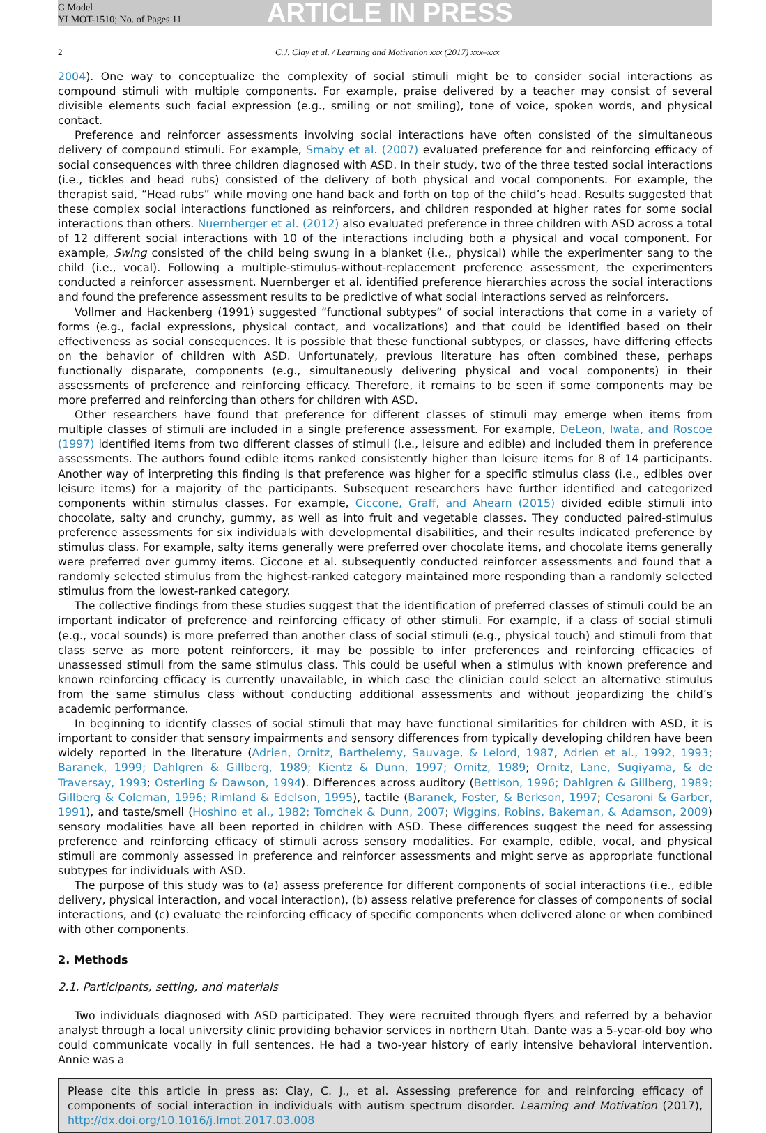G Model
YLMOT-1510; No. of Pages 11
ARTICLE IN PRESS
2 C.J. Clay et al. / Learning and Motivation xxx (2017) xxx–xxx
2004). One way to conceptualize the complexity of social stimuli might be to consider social interactions as compound stimuli with multiple components. For example, praise delivered by a teacher may consist of several divisible elements such facial expression (e.g., smiling or not smiling), tone of voice, spoken words, and physical contact.
Preference and reinforcer assessments involving social interactions have often consisted of the simultaneous delivery of compound stimuli. For example, Smaby et al. (2007) evaluated preference for and reinforcing efficacy of social consequences with three children diagnosed with ASD. In their study, two of the three tested social interactions (i.e., tickles and head rubs) consisted of the delivery of both physical and vocal components. For example, the therapist said, “Head rubs” while moving one hand back and forth on top of the child’s head. Results suggested that these complex social interactions functioned as reinforcers, and children responded at higher rates for some social interactions than others. Nuernberger et al. (2012) also evaluated preference in three children with ASD across a total of 12 different social interactions with 10 of the interactions including both a physical and vocal component. For example, Swing consisted of the child being swung in a blanket (i.e., physical) while the experimenter sang to the child (i.e., vocal). Following a multiple-stimulus-without-replacement preference assessment, the experimenters conducted a reinforcer assessment. Nuernberger et al. identified preference hierarchies across the social interactions and found the preference assessment results to be predictive of what social interactions served as reinforcers.
Vollmer and Hackenberg (1991) suggested “functional subtypes” of social interactions that come in a variety of forms (e.g., facial expressions, physical contact, and vocalizations) and that could be identified based on their effectiveness as social consequences. It is possible that these functional subtypes, or classes, have differing effects on the behavior of children with ASD. Unfortunately, previous literature has often combined these, perhaps functionally disparate, components (e.g., simultaneously delivering physical and vocal components) in their assessments of preference and reinforcing efficacy. Therefore, it remains to be seen if some components may be more preferred and reinforcing than others for children with ASD.
Other researchers have found that preference for different classes of stimuli may emerge when items from multiple classes of stimuli are included in a single preference assessment. For example, DeLeon, Iwata, and Roscoe (1997) identified items from two different classes of stimuli (i.e., leisure and edible) and included them in preference assessments. The authors found edible items ranked consistently higher than leisure items for 8 of 14 participants. Another way of interpreting this finding is that preference was higher for a specific stimulus class (i.e., edibles over leisure items) for a majority of the participants. Subsequent researchers have further identified and categorized components within stimulus classes. For example, Ciccone, Graff, and Ahearn (2015) divided edible stimuli into chocolate, salty and crunchy, gummy, as well as into fruit and vegetable classes. They conducted paired-stimulus preference assessments for six individuals with developmental disabilities, and their results indicated preference by stimulus class. For example, salty items generally were preferred over chocolate items, and chocolate items generally were preferred over gummy items. Ciccone et al. subsequently conducted reinforcer assessments and found that a randomly selected stimulus from the highest-ranked category maintained more responding than a randomly selected stimulus from the lowest-ranked category.
The collective findings from these studies suggest that the identification of preferred classes of stimuli could be an important indicator of preference and reinforcing efficacy of other stimuli. For example, if a class of social stimuli (e.g., vocal sounds) is more preferred than another class of social stimuli (e.g., physical touch) and stimuli from that class serve as more potent reinforcers, it may be possible to infer preferences and reinforcing efficacies of unassessed stimuli from the same stimulus class. This could be useful when a stimulus with known preference and known reinforcing efficacy is currently unavailable, in which case the clinician could select an alternative stimulus from the same stimulus class without conducting additional assessments and without jeopardizing the child’s academic performance.
In beginning to identify classes of social stimuli that may have functional similarities for children with ASD, it is important to consider that sensory impairments and sensory differences from typically developing children have been widely reported in the literature (Adrien, Ornitz, Barthelemy, Sauvage, & Lelord, 1987, Adrien et al., 1992, 1993; Baranek, 1999; Dahlgren & Gillberg, 1989; Kientz & Dunn, 1997; Ornitz, 1989; Ornitz, Lane, Sugiyama, & de Traversay, 1993; Osterling & Dawson, 1994). Differences across auditory (Bettison, 1996; Dahlgren & Gillberg, 1989; Gillberg & Coleman, 1996; Rimland & Edelson, 1995), tactile (Baranek, Foster, & Berkson, 1997; Cesaroni & Garber, 1991), and taste/smell (Hoshino et al., 1982; Tomchek & Dunn, 2007; Wiggins, Robins, Bakeman, & Adamson, 2009) sensory modalities have all been reported in children with ASD. These differences suggest the need for assessing preference and reinforcing efficacy of stimuli across sensory modalities. For example, edible, vocal, and physical stimuli are commonly assessed in preference and reinforcer assessments and might serve as appropriate functional subtypes for individuals with ASD.
The purpose of this study was to (a) assess preference for different components of social interactions (i.e., edible delivery, physical interaction, and vocal interaction), (b) assess relative preference for classes of components of social interactions, and (c) evaluate the reinforcing efficacy of specific components when delivered alone or when combined with other components.
2. Methods
2.1. Participants, setting, and materials
Two individuals diagnosed with ASD participated. They were recruited through flyers and referred by a behavior analyst through a local university clinic providing behavior services in northern Utah. Dante was a 5-year-old boy who could communicate vocally in full sentences. He had a two-year history of early intensive behavioral intervention. Annie was a
Please cite this article in press as: Clay, C. J., et al. Assessing preference for and reinforcing efficacy of components of social interaction in individuals with autism spectrum disorder. Learning and Motivation (2017), http://dx.doi.org/10.1016/j.lmot.2017.03.008